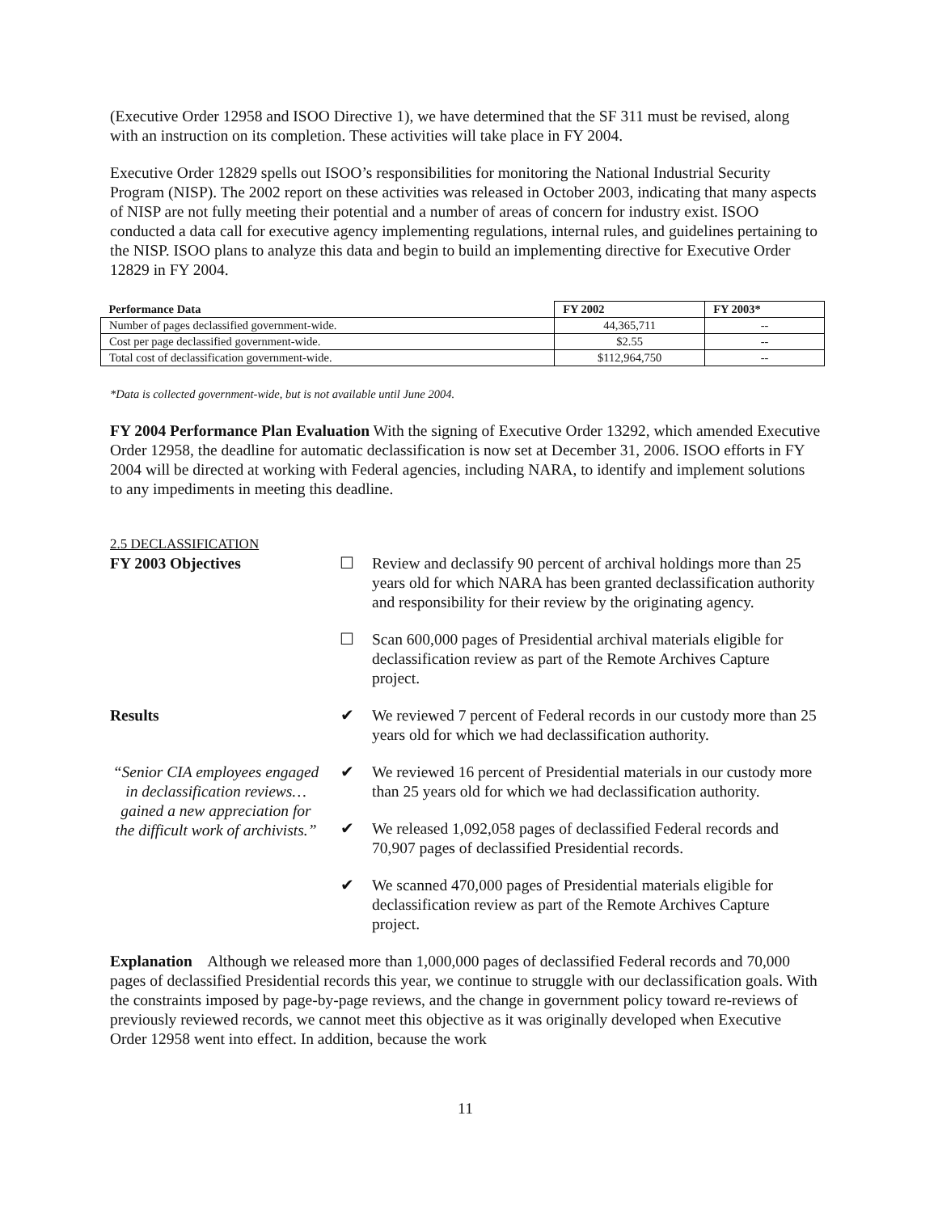(Executive Order 12958 and ISOO Directive 1), we have determined that the SF 311 must be revised, along with an instruction on its completion. These activities will take place in FY 2004.
Executive Order 12829 spells out ISOO’s responsibilities for monitoring the National Industrial Security Program (NISP). The 2002 report on these activities was released in October 2003, indicating that many aspects of NISP are not fully meeting their potential and a number of areas of concern for industry exist. ISOO conducted a data call for executive agency implementing regulations, internal rules, and guidelines pertaining to the NISP. ISOO plans to analyze this data and begin to build an implementing directive for Executive Order 12829 in FY 2004.
| Performance Data | FY 2002 | FY 2003* |
| --- | --- | --- |
| Number of pages declassified government-wide. | 44,365,711 | -- |
| Cost per page declassified government-wide. | $2.55 | -- |
| Total cost of declassification government-wide. | $112,964,750 | -- |
*Data is collected government-wide, but is not available until June 2004.
FY 2004 Performance Plan Evaluation With the signing of Executive Order 13292, which amended Executive Order 12958, the deadline for automatic declassification is now set at December 31, 2006. ISOO efforts in FY 2004 will be directed at working with Federal agencies, including NARA, to identify and implement solutions to any impediments in meeting this deadline.
2.5 DECLASSIFICATION
FY 2003 Objectives ☐ Review and declassify 90 percent of archival holdings more than 25 years old for which NARA has been granted declassification authority and responsibility for their review by the originating agency.
☐ Scan 600,000 pages of Presidential archival materials eligible for declassification review as part of the Remote Archives Capture project.
Results ✔ We reviewed 7 percent of Federal records in our custody more than 25 years old for which we had declassification authority.
“Senior CIA employees engaged in declassification reviews…gained a new appreciation for the difficult work of archivists.”
✔ We reviewed 16 percent of Presidential materials in our custody more than 25 years old for which we had declassification authority.
✔ We released 1,092,058 pages of declassified Federal records and 70,907 pages of declassified Presidential records.
✔ We scanned 470,000 pages of Presidential materials eligible for declassification review as part of the Remote Archives Capture project.
Explanation Although we released more than 1,000,000 pages of declassified Federal records and 70,000 pages of declassified Presidential records this year, we continue to struggle with our declassification goals. With the constraints imposed by page-by-page reviews, and the change in government policy toward re-reviews of previously reviewed records, we cannot meet this objective as it was originally developed when Executive Order 12958 went into effect. In addition, because the work
11